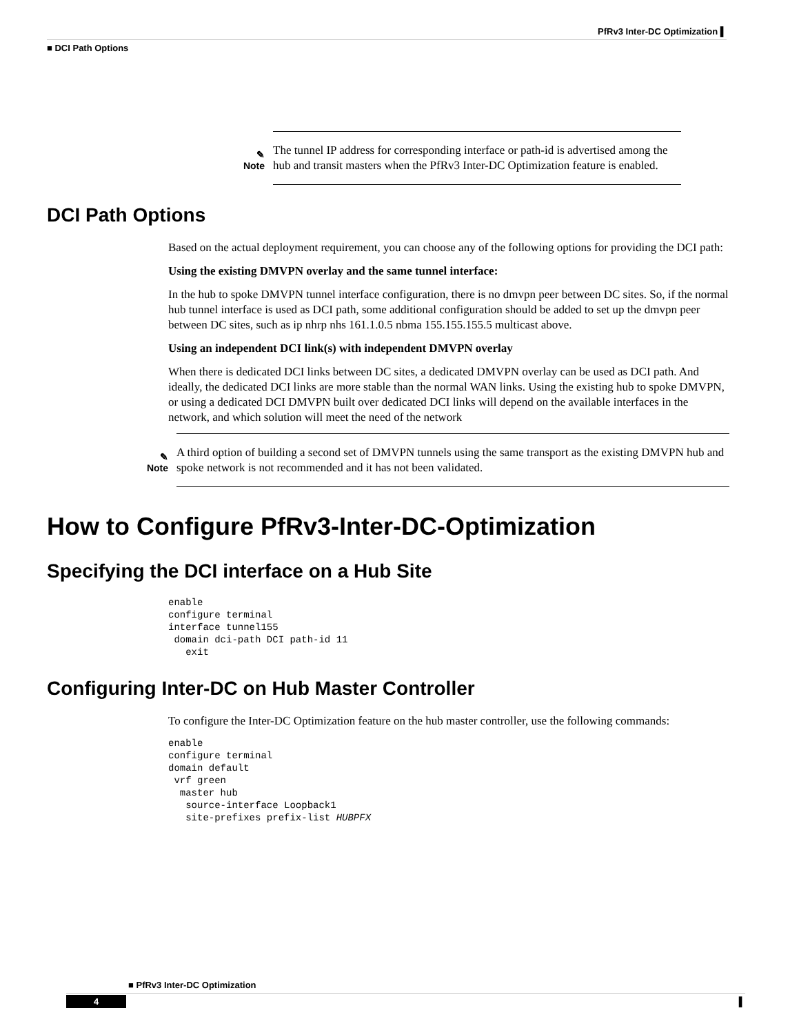PfRv3 Inter-DC Optimization ▌
■ DCI Path Options
✎
Note
The tunnel IP address for corresponding interface or path-id is advertised among the hub and transit masters when the PfRv3 Inter-DC Optimization feature is enabled.
DCI Path Options
Based on the actual deployment requirement, you can choose any of the following options for providing the DCI path:
Using the existing DMVPN overlay and the same tunnel interface:
In the hub to spoke DMVPN tunnel interface configuration, there is no dmvpn peer between DC sites. So, if the normal hub tunnel interface is used as DCI path, some additional configuration should be added to set up the dmvpn peer between DC sites, such as ip nhrp nhs 161.1.0.5 nbma 155.155.155.5 multicast above.
Using an independent DCI link(s) with independent DMVPN overlay
When there is dedicated DCI links between DC sites, a dedicated DMVPN overlay can be used as DCI path. And ideally, the dedicated DCI links are more stable than the normal WAN links. Using the existing hub to spoke DMVPN, or using a dedicated DCI DMVPN built over dedicated DCI links will depend on the available interfaces in the network, and which solution will meet the need of the network
✎
Note
A third option of building a second set of DMVPN tunnels using the same transport as the existing DMVPN hub and spoke network is not recommended and it has not been validated.
How to Configure PfRv3-Inter-DC-Optimization
Specifying the DCI interface on a Hub Site
enable
configure terminal
interface tunnel155
 domain dci-path DCI path-id 11
   exit
Configuring Inter-DC on Hub Master Controller
To configure the Inter-DC Optimization feature on the hub master controller, use the following commands:
enable
configure terminal
domain default
 vrf green
  master hub
   source-interface Loopback1
   site-prefixes prefix-list HUBPFX
■ PfRv3 Inter-DC Optimization
4 ▌